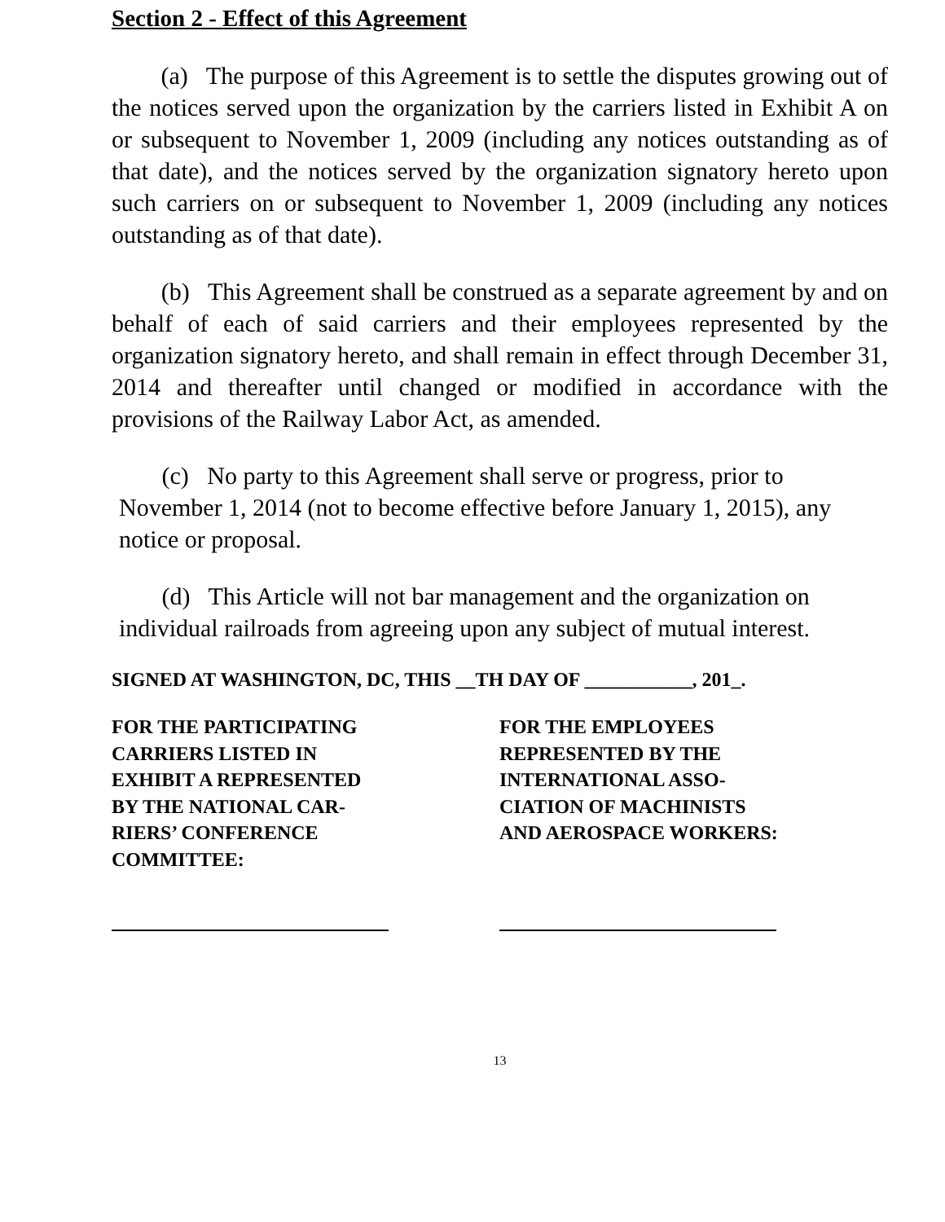Section 2 - Effect of this Agreement
(a) The purpose of this Agreement is to settle the disputes growing out of the notices served upon the organization by the carriers listed in Exhibit A on or subsequent to November 1, 2009 (including any notices outstanding as of that date), and the notices served by the organization signatory hereto upon such carriers on or subsequent to November 1, 2009 (including any notices outstanding as of that date).
(b) This Agreement shall be construed as a separate agreement by and on behalf of each of said carriers and their employees represented by the organization signatory hereto, and shall remain in effect through December 31, 2014 and thereafter until changed or modified in accordance with the provisions of the Railway Labor Act, as amended.
(c) No party to this Agreement shall serve or progress, prior to November 1, 2014 (not to become effective before January 1, 2015), any notice or proposal.
(d) This Article will not bar management and the organization on individual railroads from agreeing upon any subject of mutual interest.
SIGNED AT WASHINGTON, DC, THIS __TH DAY OF ___________, 201_.
FOR THE PARTICIPATING
CARRIERS LISTED IN
EXHIBIT A REPRESENTED
BY THE NATIONAL CAR-
RIERS’ CONFERENCE
COMMITTEE:
FOR THE EMPLOYEES
REPRESENTED BY THE
INTERNATIONAL ASSO-
CIATION OF MACHINISTS
AND AEROSPACE WORKERS:
13